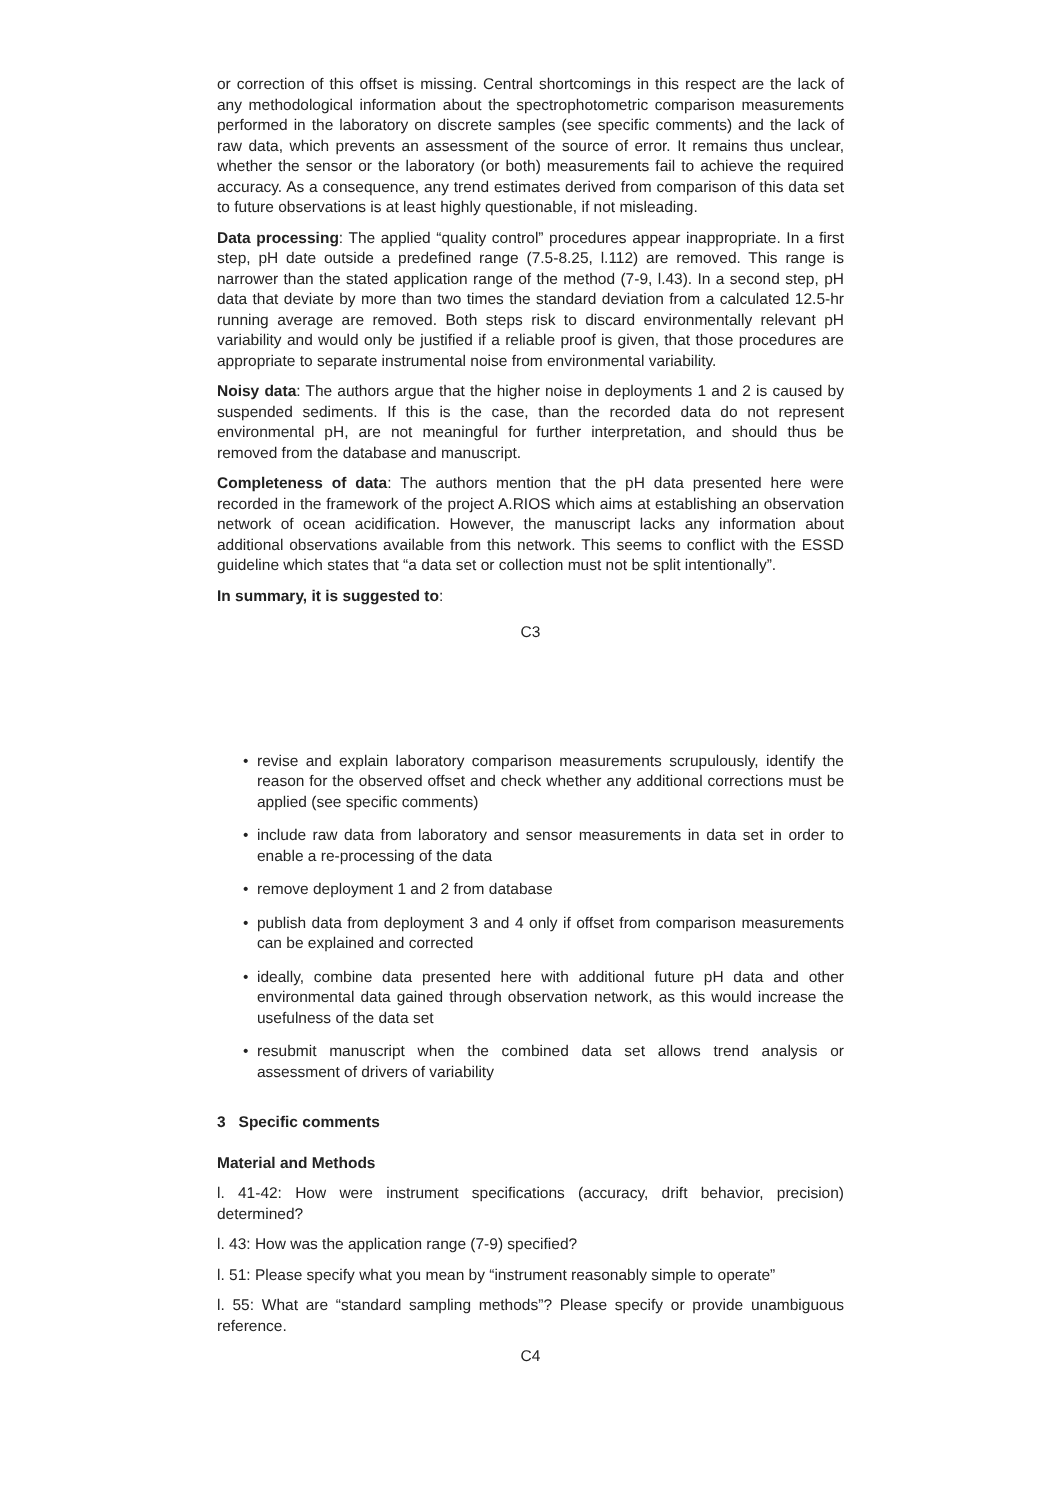or correction of this offset is missing. Central shortcomings in this respect are the lack of any methodological information about the spectrophotometric comparison measurements performed in the laboratory on discrete samples (see specific comments) and the lack of raw data, which prevents an assessment of the source of error. It remains thus unclear, whether the sensor or the laboratory (or both) measurements fail to achieve the required accuracy. As a consequence, any trend estimates derived from comparison of this data set to future observations is at least highly questionable, if not misleading.
Data processing: The applied “quality control” procedures appear inappropriate. In a first step, pH date outside a predefined range (7.5-8.25, l.112) are removed. This range is narrower than the stated application range of the method (7-9, l.43). In a second step, pH data that deviate by more than two times the standard deviation from a calculated 12.5-hr running average are removed. Both steps risk to discard environmentally relevant pH variability and would only be justified if a reliable proof is given, that those procedures are appropriate to separate instrumental noise from environmental variability.
Noisy data: The authors argue that the higher noise in deployments 1 and 2 is caused by suspended sediments. If this is the case, than the recorded data do not represent environmental pH, are not meaningful for further interpretation, and should thus be removed from the database and manuscript.
Completeness of data: The authors mention that the pH data presented here were recorded in the framework of the project A.RIOS which aims at establishing an observation network of ocean acidification. However, the manuscript lacks any information about additional observations available from this network. This seems to conflict with the ESSD guideline which states that “a data set or collection must not be split intentionally”.
In summary, it is suggested to:
C3
• revise and explain laboratory comparison measurements scrupulously, identify the reason for the observed offset and check whether any additional corrections must be applied (see specific comments)
• include raw data from laboratory and sensor measurements in data set in order to enable a re-processing of the data
• remove deployment 1 and 2 from database
• publish data from deployment 3 and 4 only if offset from comparison measurements can be explained and corrected
• ideally, combine data presented here with additional future pH data and other environmental data gained through observation network, as this would increase the usefulness of the data set
• resubmit manuscript when the combined data set allows trend analysis or assessment of drivers of variability
3 Specific comments
Material and Methods
l. 41-42: How were instrument specifications (accuracy, drift behavior, precision) determined?
l. 43: How was the application range (7-9) specified?
l. 51: Please specify what you mean by “instrument reasonably simple to operate”
l. 55: What are “standard sampling methods”? Please specify or provide unambiguous reference.
C4